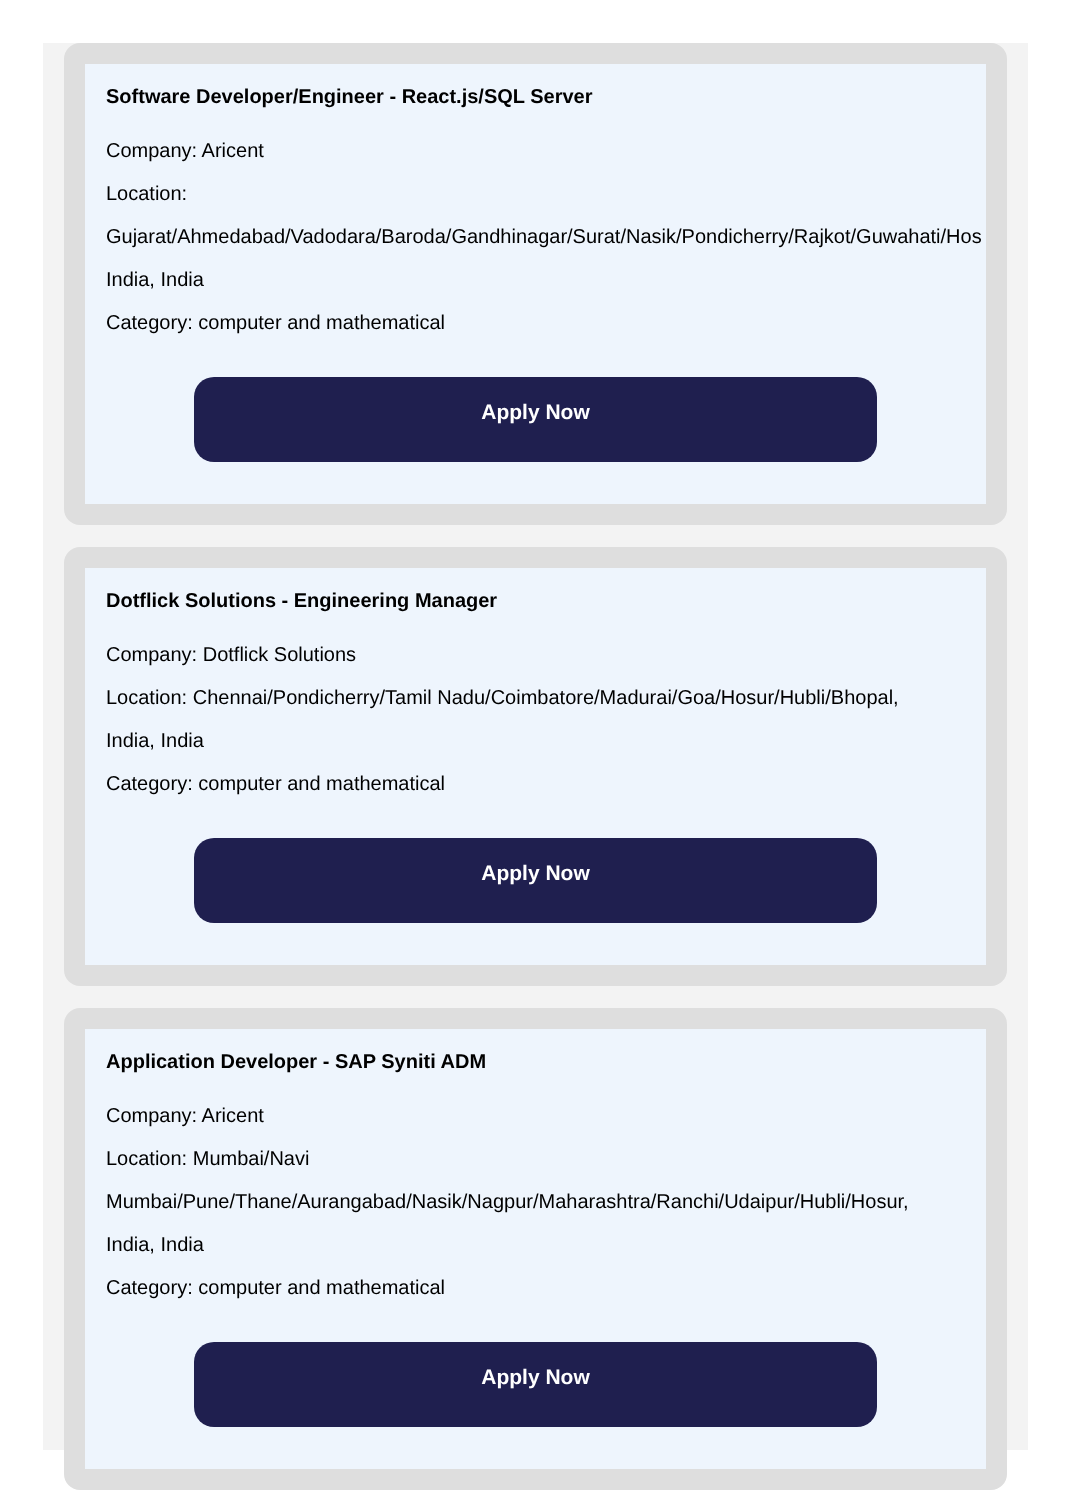Software Developer/Engineer - React.js/SQL Server
Company: Aricent
Location:
Gujarat/Ahmedabad/Vadodara/Baroda/Gandhinagar/Surat/Nasik/Pondicherry/Rajkot/Guwahati/Hos
India, India
Category: computer and mathematical
Apply Now
Dotflick Solutions - Engineering Manager
Company: Dotflick Solutions
Location: Chennai/Pondicherry/Tamil Nadu/Coimbatore/Madurai/Goa/Hosur/Hubli/Bhopal,
India, India
Category: computer and mathematical
Apply Now
Application Developer - SAP Syniti ADM
Company: Aricent
Location: Mumbai/Navi
Mumbai/Pune/Thane/Aurangabad/Nasik/Nagpur/Maharashtra/Ranchi/Udaipur/Hubli/Hosur,
India, India
Category: computer and mathematical
Apply Now